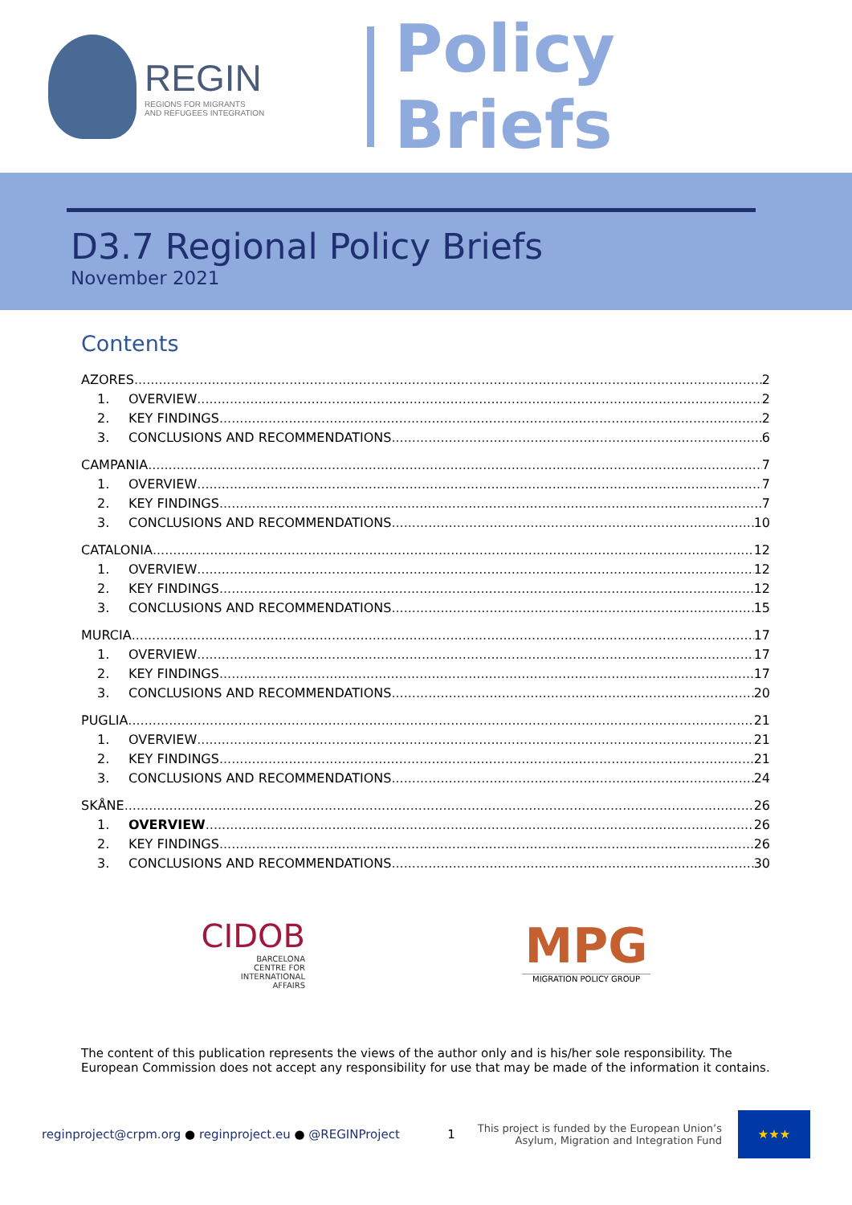REGIN
REGIONS FOR MIGRANTS
AND REFUGEES INTEGRATION
Policy Briefs
D3.7 Regional Policy Briefs
November 2021
Contents
AZORES 2
1. OVERVIEW 2
2. KEY FINDINGS 2
3. CONCLUSIONS AND RECOMMENDATIONS 6
CAMPANIA 7
1. OVERVIEW 7
2. KEY FINDINGS 7
3. CONCLUSIONS AND RECOMMENDATIONS 10
CATALONIA 12
1. OVERVIEW 12
2. KEY FINDINGS 12
3. CONCLUSIONS AND RECOMMENDATIONS 15
MURCIA 17
1. OVERVIEW 17
2. KEY FINDINGS 17
3. CONCLUSIONS AND RECOMMENDATIONS 20
PUGLIA 21
1. OVERVIEW 21
2. KEY FINDINGS 21
3. CONCLUSIONS AND RECOMMENDATIONS 24
SKÅNE 26
1. OVERVIEW 26
2. KEY FINDINGS 26
3. CONCLUSIONS AND RECOMMENDATIONS 30
CIDOB
BARCELONA
CENTRE FOR
INTERNATIONAL
AFFAIRS
MPG
MIGRATION POLICY GROUP
The content of this publication represents the views of the author only and is his/her sole responsibility. The European Commission does not accept any responsibility for use that may be made of the information it contains.
reginproject@crpm.org ● reginproject.eu ● @REGINProject 1 This project is funded by the European Union’s
Asylum, Migration and Integration Fund
★★★